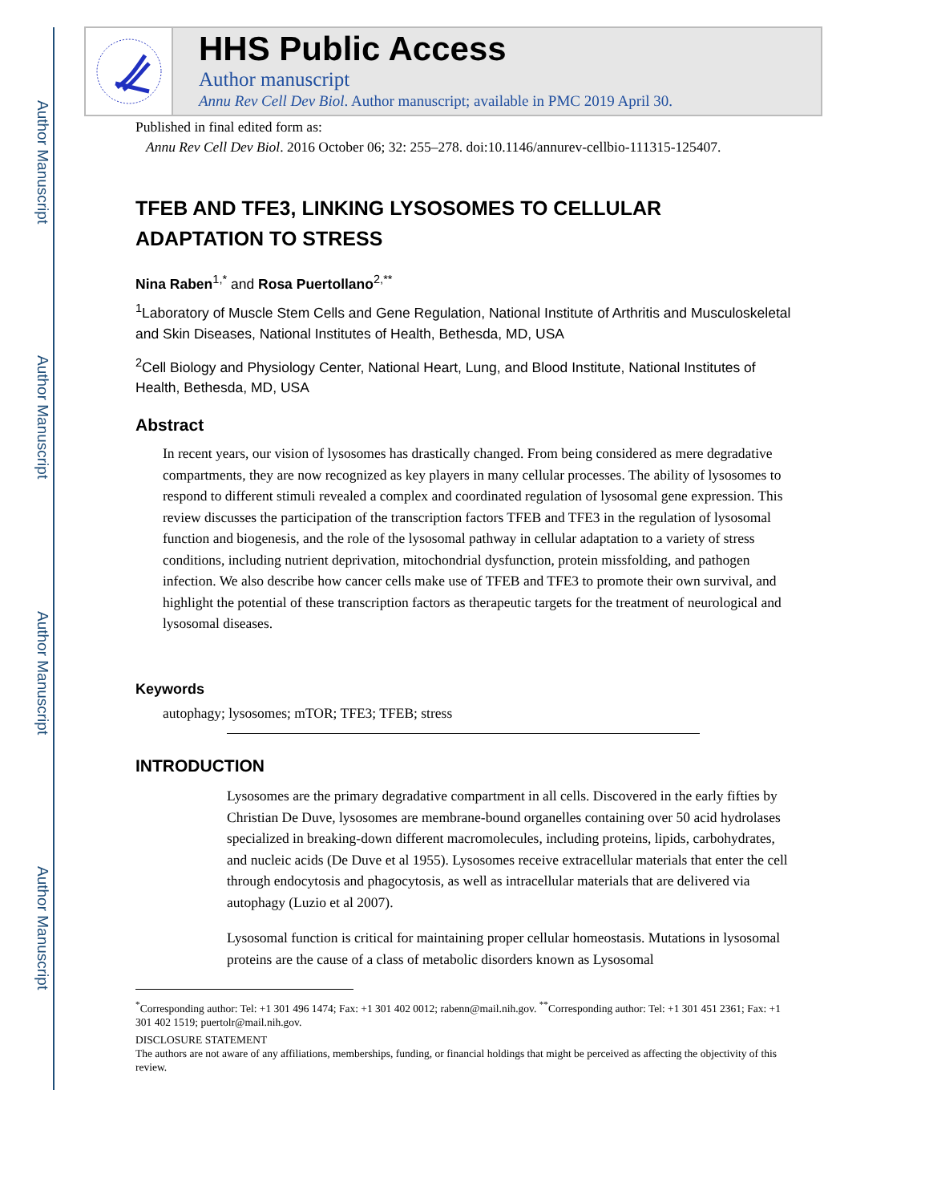Author Manuscript
Author Manuscript
Author Manuscript
Author Manuscript
HHS Public Access
Author manuscript
Annu Rev Cell Dev Biol. Author manuscript; available in PMC 2019 April 30.
Published in final edited form as:
Annu Rev Cell Dev Biol. 2016 October 06; 32: 255–278. doi:10.1146/annurev-cellbio-111315-125407.
TFEB AND TFE3, LINKING LYSOSOMES TO CELLULAR ADAPTATION TO STRESS
Nina Raben<sup>1,*</sup> and Rosa Puertollano<sup>2,**</sup>
<sup>1</sup> Laboratory of Muscle Stem Cells and Gene Regulation, National Institute of Arthritis and Musculoskeletal and Skin Diseases, National Institutes of Health, Bethesda, MD, USA
<sup>2</sup> Cell Biology and Physiology Center, National Heart, Lung, and Blood Institute, National Institutes of Health, Bethesda, MD, USA
Abstract
In recent years, our vision of lysosomes has drastically changed. From being considered as mere degradative compartments, they are now recognized as key players in many cellular processes. The ability of lysosomes to respond to different stimuli revealed a complex and coordinated regulation of lysosomal gene expression. This review discusses the participation of the transcription factors TFEB and TFE3 in the regulation of lysosomal function and biogenesis, and the role of the lysosomal pathway in cellular adaptation to a variety of stress conditions, including nutrient deprivation, mitochondrial dysfunction, protein missfolding, and pathogen infection. We also describe how cancer cells make use of TFEB and TFE3 to promote their own survival, and highlight the potential of these transcription factors as therapeutic targets for the treatment of neurological and lysosomal diseases.
Keywords
autophagy; lysosomes; mTOR; TFE3; TFEB; stress
INTRODUCTION
Lysosomes are the primary degradative compartment in all cells. Discovered in the early fifties by Christian De Duve, lysosomes are membrane-bound organelles containing over 50 acid hydrolases specialized in breaking-down different macromolecules, including proteins, lipids, carbohydrates, and nucleic acids (De Duve et al 1955). Lysosomes receive extracellular materials that enter the cell through endocytosis and phagocytosis, as well as intracellular materials that are delivered via autophagy (Luzio et al 2007).
Lysosomal function is critical for maintaining proper cellular homeostasis. Mutations in lysosomal proteins are the cause of a class of metabolic disorders known as Lysosomal
<sup>*</sup> Corresponding author: Tel: +1 301 496 1474; Fax: +1 301 402 0012; rabenn@mail.nih.gov. <sup>**</sup>Corresponding author: Tel: +1 301 451 2361; Fax: +1 301 402 1519; puertolr@mail.nih.gov.
DISCLOSURE STATEMENT
The authors are not aware of any affiliations, memberships, funding, or financial holdings that might be perceived as affecting the objectivity of this review.